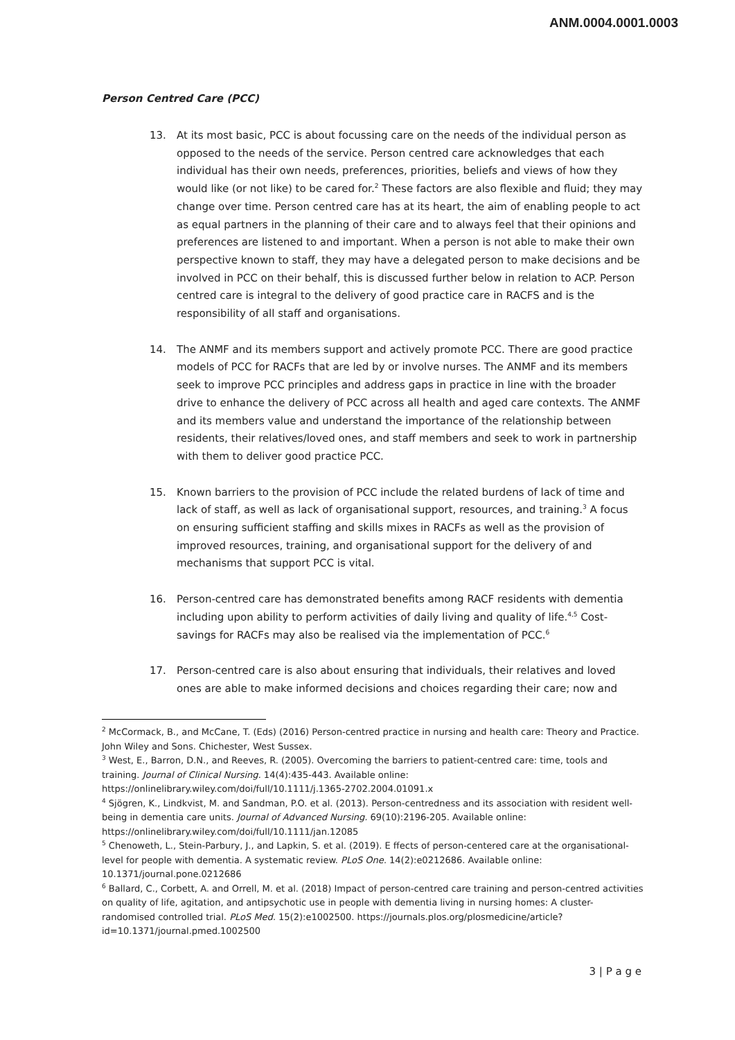ANM.0004.0001.0003
Person Centred Care (PCC)
13. At its most basic, PCC is about focussing care on the needs of the individual person as opposed to the needs of the service. Person centred care acknowledges that each individual has their own needs, preferences, priorities, beliefs and views of how they would like (or not like) to be cared for.<sup>2</sup> These factors are also flexible and fluid; they may change over time. Person centred care has at its heart, the aim of enabling people to act as equal partners in the planning of their care and to always feel that their opinions and preferences are listened to and important. When a person is not able to make their own perspective known to staff, they may have a delegated person to make decisions and be involved in PCC on their behalf, this is discussed further below in relation to ACP. Person centred care is integral to the delivery of good practice care in RACFS and is the responsibility of all staff and organisations.
14. The ANMF and its members support and actively promote PCC. There are good practice models of PCC for RACFs that are led by or involve nurses. The ANMF and its members seek to improve PCC principles and address gaps in practice in line with the broader drive to enhance the delivery of PCC across all health and aged care contexts. The ANMF and its members value and understand the importance of the relationship between residents, their relatives/loved ones, and staff members and seek to work in partnership with them to deliver good practice PCC.
15. Known barriers to the provision of PCC include the related burdens of lack of time and lack of staff, as well as lack of organisational support, resources, and training.<sup>3</sup> A focus on ensuring sufficient staffing and skills mixes in RACFs as well as the provision of improved resources, training, and organisational support for the delivery of and mechanisms that support PCC is vital.
16. Person-centred care has demonstrated benefits among RACF residents with dementia including upon ability to perform activities of daily living and quality of life.<sup>4,5</sup> Cost-savings for RACFs may also be realised via the implementation of PCC.<sup>6</sup>
17. Person-centred care is also about ensuring that individuals, their relatives and loved ones are able to make informed decisions and choices regarding their care; now and
<sup>2</sup> McCormack, B., and McCane, T. (Eds) (2016) Person-centred practice in nursing and health care: Theory and Practice. John Wiley and Sons. Chichester, West Sussex.
<sup>3</sup> West, E., Barron, D.N., and Reeves, R. (2005). Overcoming the barriers to patient-centred care: time, tools and training. Journal of Clinical Nursing. 14(4):435-443. Available online: https://onlinelibrary.wiley.com/doi/full/10.1111/j.1365-2702.2004.01091.x
<sup>4</sup> Sjögren, K., Lindkvist, M. and Sandman, P.O. et al. (2013). Person-centredness and its association with resident well-being in dementia care units. Journal of Advanced Nursing. 69(10):2196-205. Available online: https://onlinelibrary.wiley.com/doi/full/10.1111/jan.12085
<sup>5</sup> Chenoweth, L., Stein-Parbury, J., and Lapkin, S. et al. (2019). E ffects of person-centered care at the organisational-level for people with dementia. A systematic review. PLoS One. 14(2):e0212686. Available online: 10.1371/journal.pone.0212686
<sup>6</sup> Ballard, C., Corbett, A. and Orrell, M. et al. (2018) Impact of person-centred care training and person-centred activities on quality of life, agitation, and antipsychotic use in people with dementia living in nursing homes: A cluster-randomised controlled trial. PLoS Med. 15(2):e1002500. https://journals.plos.org/plosmedicine/article?id=10.1371/journal.pmed.1002500
3 | P a g e